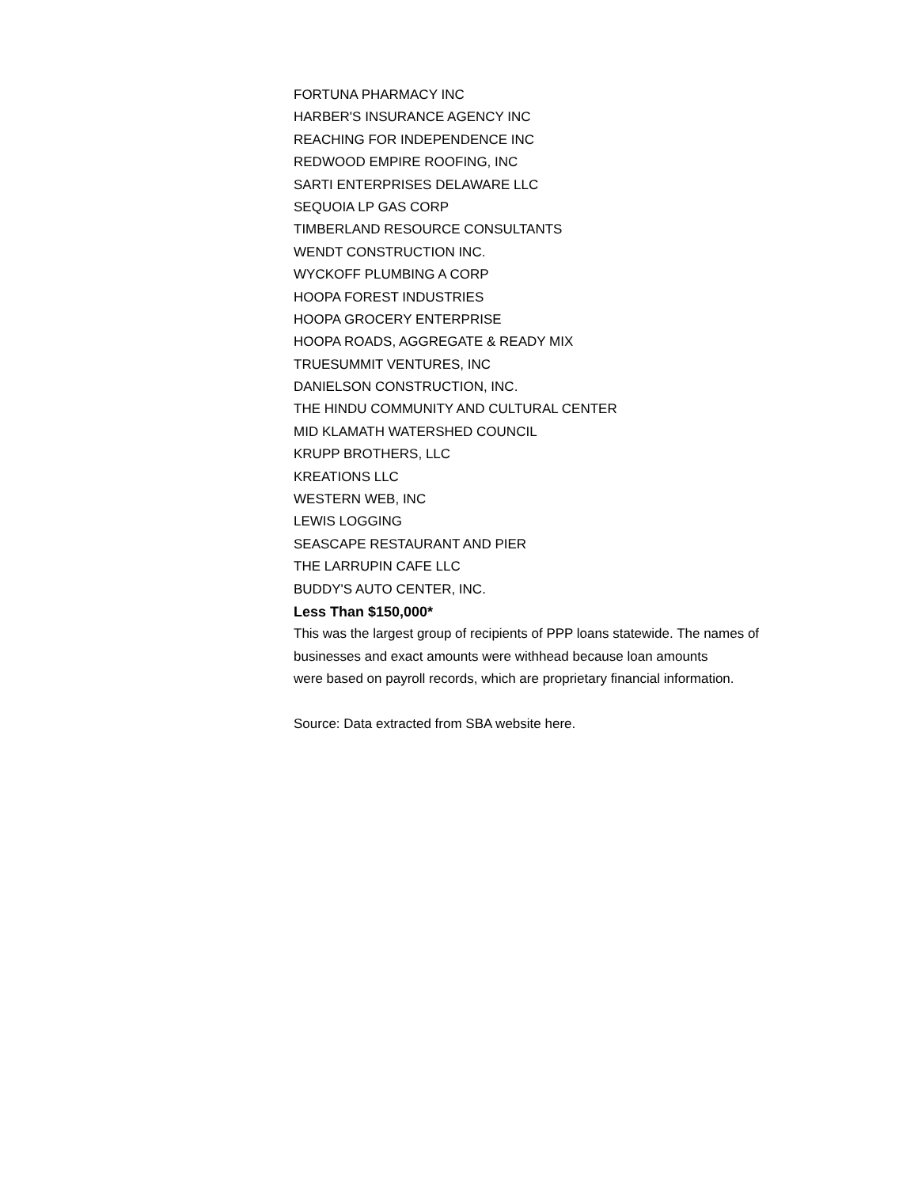FORTUNA PHARMACY INC
HARBER'S INSURANCE AGENCY INC
REACHING FOR INDEPENDENCE INC
REDWOOD EMPIRE ROOFING, INC
SARTI ENTERPRISES DELAWARE LLC
SEQUOIA LP GAS CORP
TIMBERLAND RESOURCE CONSULTANTS
WENDT CONSTRUCTION INC.
WYCKOFF PLUMBING A CORP
HOOPA FOREST INDUSTRIES
HOOPA GROCERY ENTERPRISE
HOOPA ROADS, AGGREGATE & READY MIX
TRUESUMMIT VENTURES, INC
DANIELSON CONSTRUCTION, INC.
THE HINDU COMMUNITY AND CULTURAL CENTER
MID KLAMATH WATERSHED COUNCIL
KRUPP BROTHERS, LLC
KREATIONS LLC
WESTERN WEB, INC
LEWIS LOGGING
SEASCAPE RESTAURANT AND PIER
THE LARRUPIN CAFE LLC
BUDDY'S AUTO CENTER, INC.
Less Than $150,000*
This was the largest group of recipients of PPP loans statewide. The names of
businesses and exact amounts were withhead because loan amounts
were based on payroll records, which are proprietary financial information.
Source: Data extracted from SBA website here.